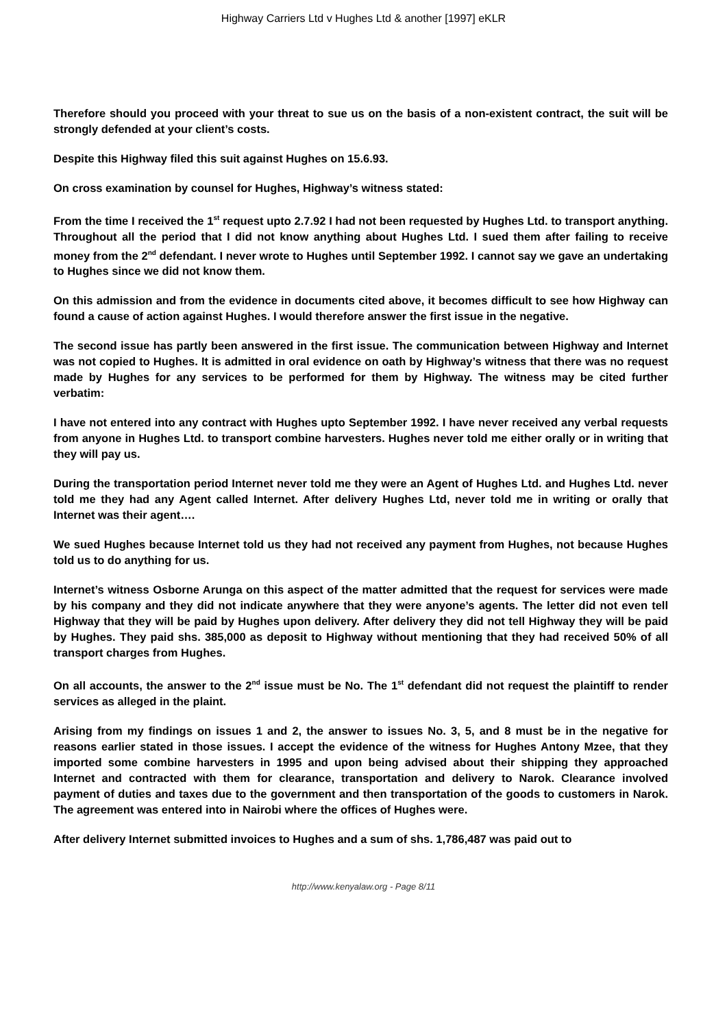Highway Carriers Ltd v Hughes Ltd & another [1997] eKLR
Therefore should you proceed with your threat to sue us on the basis of a non-existent contract, the suit will be strongly defended at your client’s costs.
Despite this Highway filed this suit against Hughes on 15.6.93.
On cross examination by counsel for Hughes, Highway’s witness stated:
From the time I received the 1<sup>st</sup> request upto 2.7.92 I had not been requested by Hughes Ltd. to transport anything. Throughout all the period that I did not know anything about Hughes Ltd. I sued them after failing to receive money from the 2<sup>nd</sup> defendant. I never wrote to Hughes until September 1992. I cannot say we gave an undertaking to Hughes since we did not know them.
On this admission and from the evidence in documents cited above, it becomes difficult to see how Highway can found a cause of action against Hughes. I would therefore answer the first issue in the negative.
The second issue has partly been answered in the first issue. The communication between Highway and Internet was not copied to Hughes. It is admitted in oral evidence on oath by Highway’s witness that there was no request made by Hughes for any services to be performed for them by Highway. The witness may be cited further verbatim:
I have not entered into any contract with Hughes upto September 1992. I have never received any verbal requests from anyone in Hughes Ltd. to transport combine harvesters. Hughes never told me either orally or in writing that they will pay us.
During the transportation period Internet never told me they were an Agent of Hughes Ltd. and Hughes Ltd. never told me they had any Agent called Internet. After delivery Hughes Ltd, never told me in writing or orally that Internet was their agent….
We sued Hughes because Internet told us they had not received any payment from Hughes, not because Hughes told us to do anything for us.
Internet’s witness Osborne Arunga on this aspect of the matter admitted that the request for services were made by his company and they did not indicate anywhere that they were anyone’s agents. The letter did not even tell Highway that they will be paid by Hughes upon delivery. After delivery they did not tell Highway they will be paid by Hughes. They paid shs. 385,000 as deposit to Highway without mentioning that they had received 50% of all transport charges from Hughes.
On all accounts, the answer to the 2<sup>nd</sup> issue must be No. The 1<sup>st</sup> defendant did not request the plaintiff to render services as alleged in the plaint.
Arising from my findings on issues 1 and 2, the answer to issues No. 3, 5, and 8 must be in the negative for reasons earlier stated in those issues. I accept the evidence of the witness for Hughes Antony Mzee, that they imported some combine harvesters in 1995 and upon being advised about their shipping they approached Internet and contracted with them for clearance, transportation and delivery to Narok. Clearance involved payment of duties and taxes due to the government and then transportation of the goods to customers in Narok. The agreement was entered into in Nairobi where the offices of Hughes were.
After delivery Internet submitted invoices to Hughes and a sum of shs. 1,786,487 was paid out to
http://www.kenyalaw.org - Page 8/11